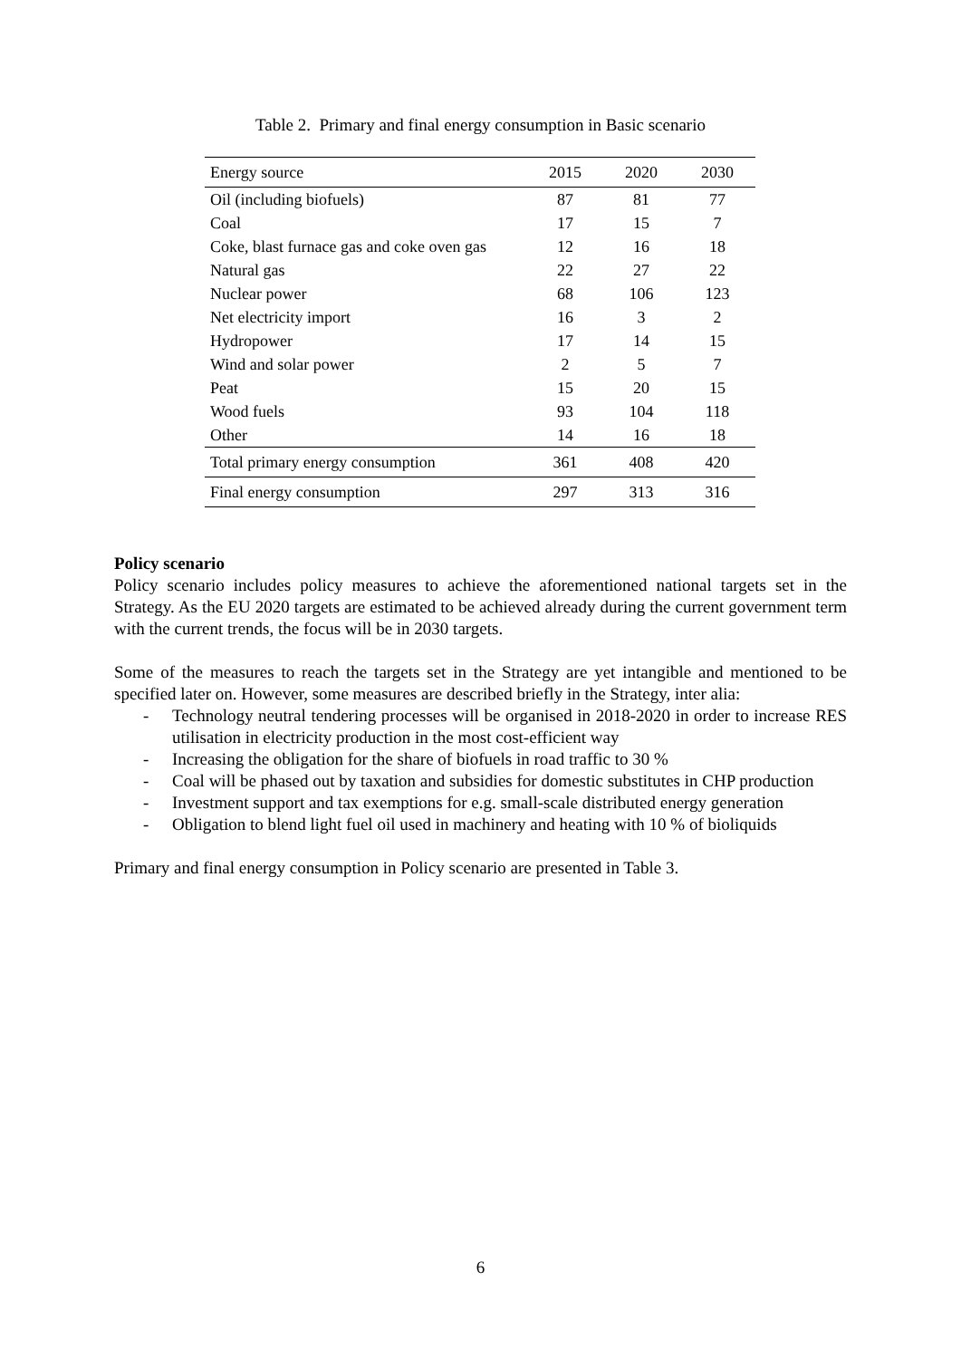Table 2. Primary and final energy consumption in Basic scenario
| Energy source | 2015 | 2020 | 2030 |
| --- | --- | --- | --- |
| Oil (including biofuels) | 87 | 81 | 77 |
| Coal | 17 | 15 | 7 |
| Coke, blast furnace gas and coke oven gas | 12 | 16 | 18 |
| Natural gas | 22 | 27 | 22 |
| Nuclear power | 68 | 106 | 123 |
| Net electricity import | 16 | 3 | 2 |
| Hydropower | 17 | 14 | 15 |
| Wind and solar power | 2 | 5 | 7 |
| Peat | 15 | 20 | 15 |
| Wood fuels | 93 | 104 | 118 |
| Other | 14 | 16 | 18 |
| Total primary energy consumption | 361 | 408 | 420 |
| Final energy consumption | 297 | 313 | 316 |
Policy scenario
Policy scenario includes policy measures to achieve the aforementioned national targets set in the Strategy. As the EU 2020 targets are estimated to be achieved already during the current government term with the current trends, the focus will be in 2030 targets.
Some of the measures to reach the targets set in the Strategy are yet intangible and mentioned to be specified later on. However, some measures are described briefly in the Strategy, inter alia:
- Technology neutral tendering processes will be organised in 2018-2020 in order to increase RES utilisation in electricity production in the most cost-efficient way
- Increasing the obligation for the share of biofuels in road traffic to 30 %
- Coal will be phased out by taxation and subsidies for domestic substitutes in CHP production
- Investment support and tax exemptions for e.g. small-scale distributed energy generation
- Obligation to blend light fuel oil used in machinery and heating with 10 % of bioliquids
Primary and final energy consumption in Policy scenario are presented in Table 3.
6